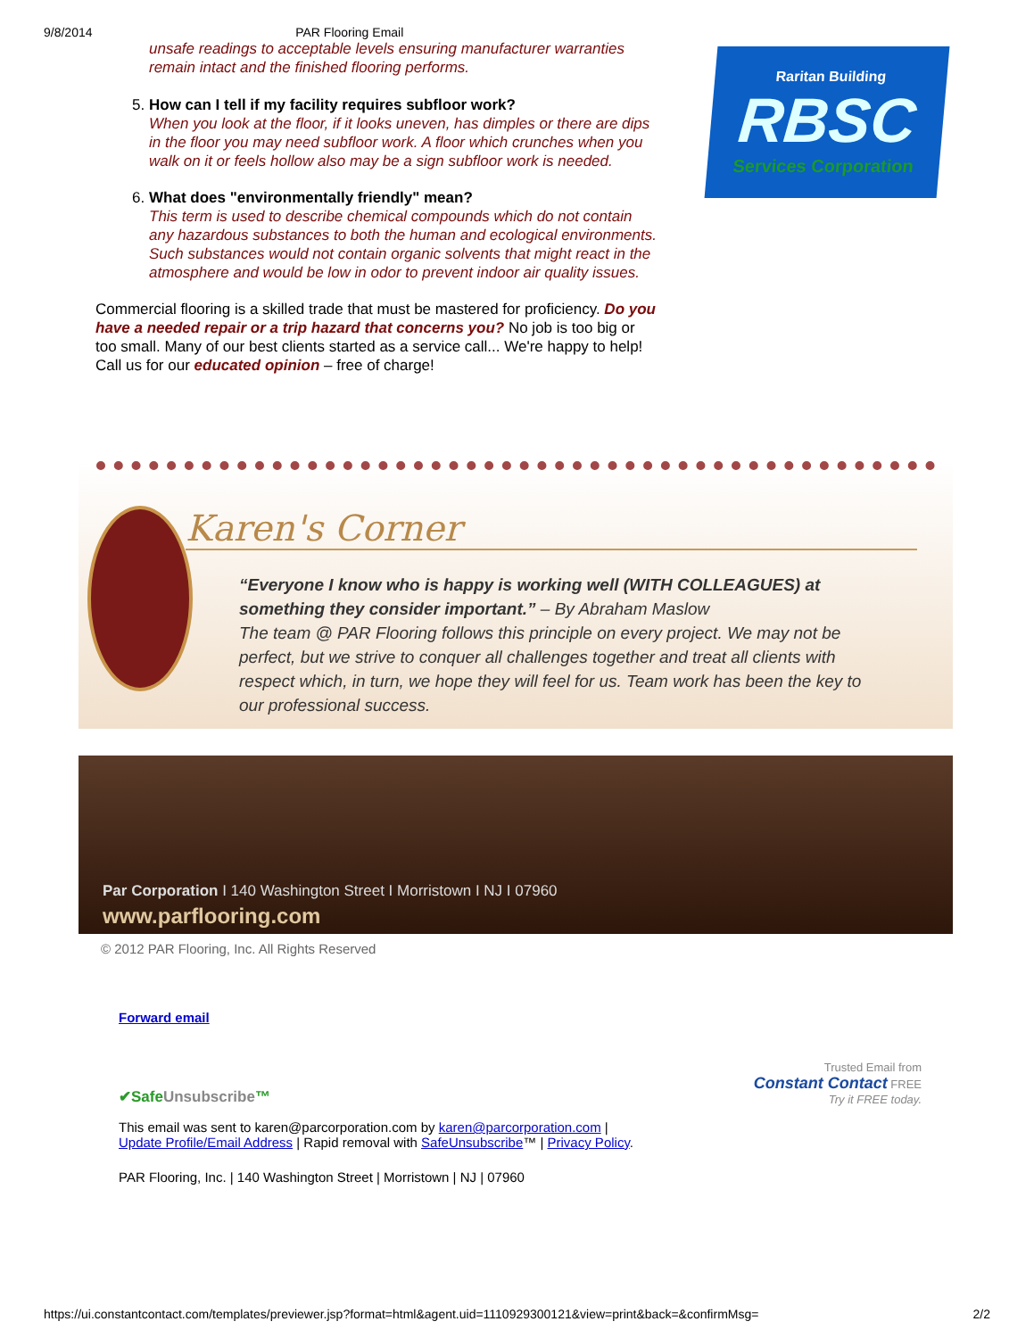9/8/2014 PAR Flooring Email
unsafe readings to acceptable levels ensuring manufacturer warranties remain intact and the finished flooring performs.
5. How can I tell if my facility requires subfloor work?
When you look at the floor, if it looks uneven, has dimples or there are dips in the floor you may need subfloor work. A floor which crunches when you walk on it or feels hollow also may be a sign subfloor work is needed.
6. What does "environmentally friendly" mean?
This term is used to describe chemical compounds which do not contain any hazardous substances to both the human and ecological environments. Such substances would not contain organic solvents that might react in the atmosphere and would be low in odor to prevent indoor air quality issues.
Commercial flooring is a skilled trade that must be mastered for proficiency. Do you have a needed repair or a trip hazard that concerns you? No job is too big or too small. Many of our best clients started as a service call... We're happy to help! Call us for our educated opinion – free of charge!
Raritan Building
RBSC
Services Corporation
Karen's Corner
“Everyone I know who is happy is working well (WITH COLLEAGUES) at something they consider important.” – By Abraham Maslow
The team @ PAR Flooring follows this principle on every project. We may not be perfect, but we strive to conquer all challenges together and treat all clients with respect which, in turn, we hope they will feel for us. Team work has been the key to our professional success.
Par Corporation I 140 Washington Street I Morristown I NJ I 07960
www.parflooring.com
© 2012 PAR Flooring, Inc. All Rights Reserved
Forward email
✔SafeUnsubscribe™
Trusted Email from
Constant Contact FREE
Try it FREE today.
This email was sent to karen@parcorporation.com by karen@parcorporation.com |
Update Profile/Email Address | Rapid removal with SafeUnsubscribe™ | Privacy Policy.
PAR Flooring, Inc. | 140 Washington Street | Morristown | NJ | 07960
https://ui.constantcontact.com/templates/previewer.jsp?format=html&agent.uid=1110929300121&view=print&back=&confirmMsg= 2/2